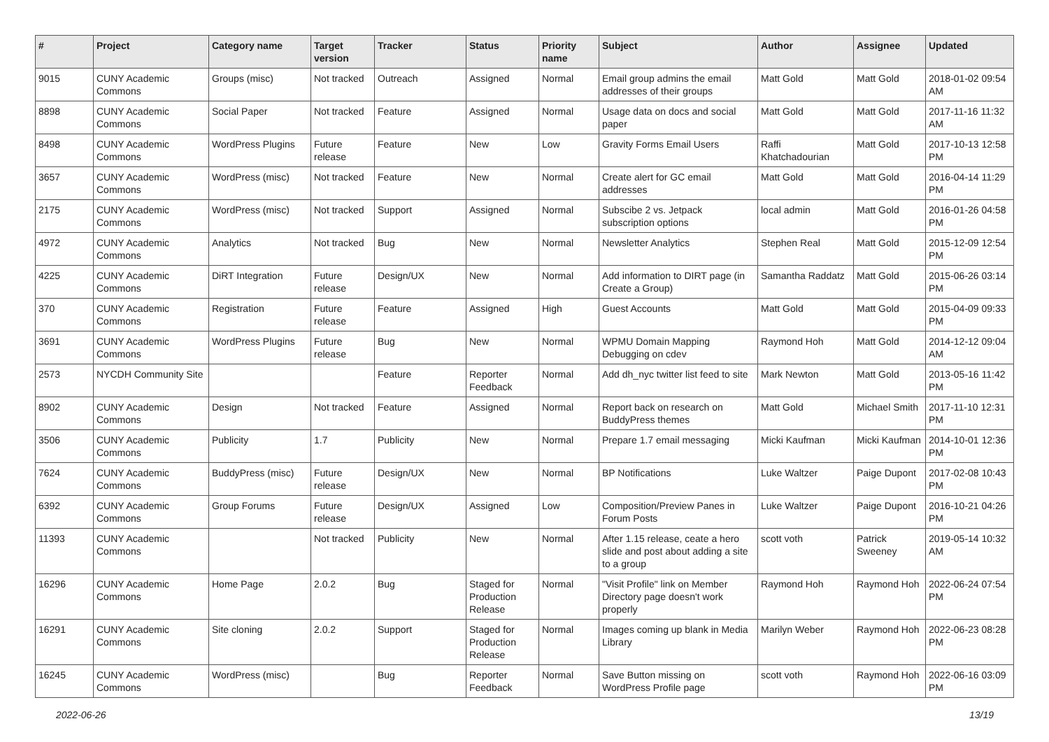| # | Project | Category name | Target version | Tracker | Status | Priority name | Subject | Author | Assignee | Updated |
| --- | --- | --- | --- | --- | --- | --- | --- | --- | --- | --- |
| 9015 | CUNY Academic Commons | Groups (misc) | Not tracked | Outreach | Assigned | Normal | Email group admins the email addresses of their groups | Matt Gold | Matt Gold | 2018-01-02 09:54 AM |
| 8898 | CUNY Academic Commons | Social Paper | Not tracked | Feature | Assigned | Normal | Usage data on docs and social paper | Matt Gold | Matt Gold | 2017-11-16 11:32 AM |
| 8498 | CUNY Academic Commons | WordPress Plugins | Future release | Feature | New | Low | Gravity Forms Email Users | Raffi Khatchadourian | Matt Gold | 2017-10-13 12:58 PM |
| 3657 | CUNY Academic Commons | WordPress (misc) | Not tracked | Feature | New | Normal | Create alert for GC email addresses | Matt Gold | Matt Gold | 2016-04-14 11:29 PM |
| 2175 | CUNY Academic Commons | WordPress (misc) | Not tracked | Support | Assigned | Normal | Subscibe 2 vs. Jetpack subscription options | local admin | Matt Gold | 2016-01-26 04:58 PM |
| 4972 | CUNY Academic Commons | Analytics | Not tracked | Bug | New | Normal | Newsletter Analytics | Stephen Real | Matt Gold | 2015-12-09 12:54 PM |
| 4225 | CUNY Academic Commons | DiRT Integration | Future release | Design/UX | New | Normal | Add information to DIRT page (in Create a Group) | Samantha Raddatz | Matt Gold | 2015-06-26 03:14 PM |
| 370 | CUNY Academic Commons | Registration | Future release | Feature | Assigned | High | Guest Accounts | Matt Gold | Matt Gold | 2015-04-09 09:33 PM |
| 3691 | CUNY Academic Commons | WordPress Plugins | Future release | Bug | New | Normal | WPMU Domain Mapping Debugging on cdev | Raymond Hoh | Matt Gold | 2014-12-12 09:04 AM |
| 2573 | NYCDH Community Site | | | Feature | Reporter Feedback | Normal | Add dh_nyc twitter list feed to site | Mark Newton | Matt Gold | 2013-05-16 11:42 PM |
| 8902 | CUNY Academic Commons | Design | Not tracked | Feature | Assigned | Normal | Report back on research on BuddyPress themes | Matt Gold | Michael Smith | 2017-11-10 12:31 PM |
| 3506 | CUNY Academic Commons | Publicity | 1.7 | Publicity | New | Normal | Prepare 1.7 email messaging | Micki Kaufman | Micki Kaufman | 2014-10-01 12:36 PM |
| 7624 | CUNY Academic Commons | BuddyPress (misc) | Future release | Design/UX | New | Normal | BP Notifications | Luke Waltzer | Paige Dupont | 2017-02-08 10:43 PM |
| 6392 | CUNY Academic Commons | Group Forums | Future release | Design/UX | Assigned | Low | Composition/Preview Panes in Forum Posts | Luke Waltzer | Paige Dupont | 2016-10-21 04:26 PM |
| 11393 | CUNY Academic Commons | | Not tracked | Publicity | New | Normal | After 1.15 release, ceate a hero slide and post about adding a site to a group | scott voth | Patrick Sweeney | 2019-05-14 10:32 AM |
| 16296 | CUNY Academic Commons | Home Page | 2.0.2 | Bug | Staged for Production Release | Normal | "Visit Profile" link on Member Directory page doesn't work properly | Raymond Hoh | Raymond Hoh | 2022-06-24 07:54 PM |
| 16291 | CUNY Academic Commons | Site cloning | 2.0.2 | Support | Staged for Production Release | Normal | Images coming up blank in Media Library | Marilyn Weber | Raymond Hoh | 2022-06-23 08:28 PM |
| 16245 | CUNY Academic Commons | WordPress (misc) | | Bug | Reporter Feedback | Normal | Save Button missing on WordPress Profile page | scott voth | Raymond Hoh | 2022-06-16 03:09 PM |
2022-06-26 13/19